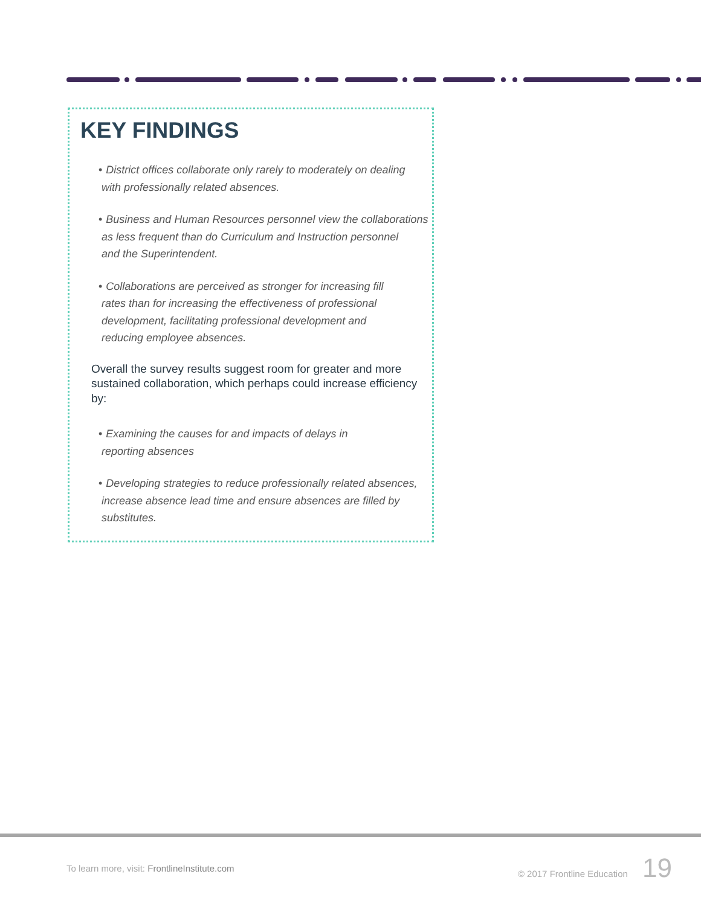KEY FINDINGS
• District offices collaborate only rarely to moderately on dealing
with professionally related absences.
• Business and Human Resources personnel view the collaborations
as less frequent than do Curriculum and Instruction personnel
and the Superintendent.
• Collaborations are perceived as stronger for increasing fill
rates than for increasing the effectiveness of professional
development, facilitating professional development and
reducing employee absences.
Overall the survey results suggest room for greater and more sustained collaboration, which perhaps could increase efficiency by:
• Examining the causes for and impacts of delays in
reporting absences
• Developing strategies to reduce professionally related absences,
increase absence lead time and ensure absences are filled by
substitutes.
To learn more, visit: FrontlineInstitute.com © 2017 Frontline Education 19